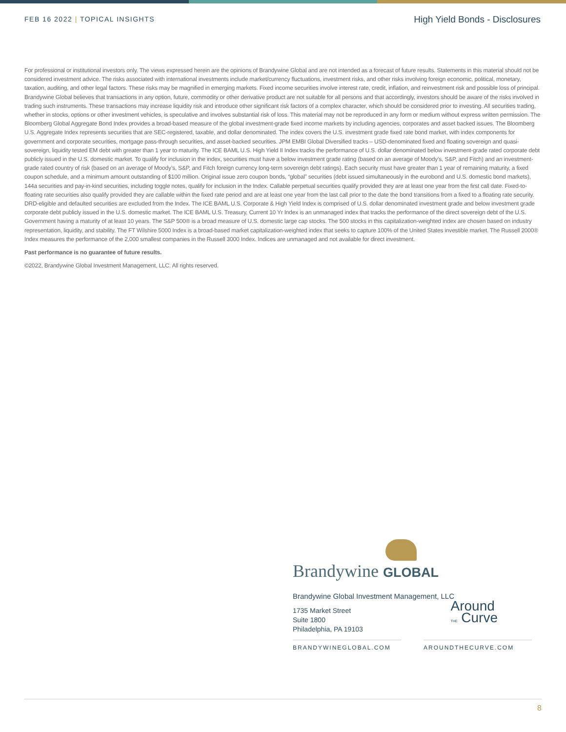FEB 16 2022 | TOPICAL INSIGHTS
High Yield Bonds - Disclosures
For professional or institutional investors only. The views expressed herein are the opinions of Brandywine Global and are not intended as a forecast of future results. Statements in this material should not be considered investment advice. The risks associated with international investments include market/currency fluctuations, investment risks, and other risks involving foreign economic, political, monetary, taxation, auditing, and other legal factors. These risks may be magnified in emerging markets. Fixed income securities involve interest rate, credit, inflation, and reinvestment risk and possible loss of principal. Brandywine Global believes that transactions in any option, future, commodity or other derivative product are not suitable for all persons and that accordingly, investors should be aware of the risks involved in trading such instruments. These transactions may increase liquidity risk and introduce other significant risk factors of a complex character, which should be considered prior to investing. All securities trading, whether in stocks, options or other investment vehicles, is speculative and involves substantial risk of loss. This material may not be reproduced in any form or medium without express written permission. The Bloomberg Global Aggregate Bond Index provides a broad-based measure of the global investment-grade fixed income markets by including agencies, corporates and asset backed issues. The Bloomberg U.S. Aggregate Index represents securities that are SEC-registered, taxable, and dollar denominated. The index covers the U.S. investment grade fixed rate bond market, with index components for government and corporate securities, mortgage pass-through securities, and asset-backed securities. JPM EMBI Global Diversified tracks – USD-denominated fixed and floating sovereign and quasi-sovereign, liquidity tested EM debt with greater than 1 year to maturity. The ICE BAML U.S. High Yield II Index tracks the performance of U.S. dollar denominated below investment-grade rated corporate debt publicly issued in the U.S. domestic market. To qualify for inclusion in the index, securities must have a below investment grade rating (based on an average of Moody’s, S&P, and Fitch) and an investment-grade rated country of risk (based on an average of Moody’s, S&P, and Fitch foreign currency long-term sovereign debt ratings). Each security must have greater than 1 year of remaining maturity, a fixed coupon schedule, and a minimum amount outstanding of $100 million. Original issue zero coupon bonds, “global” securities (debt issued simultaneously in the eurobond and U.S. domestic bond markets), 144a securities and pay-in-kind securities, including toggle notes, qualify for inclusion in the Index. Callable perpetual securities qualify provided they are at least one year from the first call date. Fixed-to-floating rate securities also qualify provided they are callable within the fixed rate period and are at least one year from the last call prior to the date the bond transitions from a fixed to a floating rate security. DRD-eligible and defaulted securities are excluded from the Index. The ICE BAML U.S. Corporate & High Yield Index is comprised of U.S. dollar denominated investment grade and below investment grade corporate debt publicly issued in the U.S. domestic market. The ICE BAML U.S. Treasury, Current 10 Yr Index is an unmanaged index that tracks the performance of the direct sovereign debt of the U.S. Government having a maturity of at least 10 years. The S&P 500® is a broad measure of U.S. domestic large cap stocks. The 500 stocks in this capitalization-weighted index are chosen based on industry representation, liquidity, and stability. The FT Wilshire 5000 Index is a broad-based market capitalization-weighted index that seeks to capture 100% of the United States investible market. The Russell 2000® Index measures the performance of the 2,000 smallest companies in the Russell 3000 Index. Indices are unmanaged and not available for direct investment.
Past performance is no guarantee of future results.
©2022, Brandywine Global Investment Management, LLC. All rights reserved.
Brandywine GLOBAL
Brandywine Global Investment Management, LLC
1735 Market Street
Suite 1800
Philadelphia, PA 19103
Around
THE Curve
BRANDYWINEGLOBAL.COM AROUNDTHECURVE.COM
8